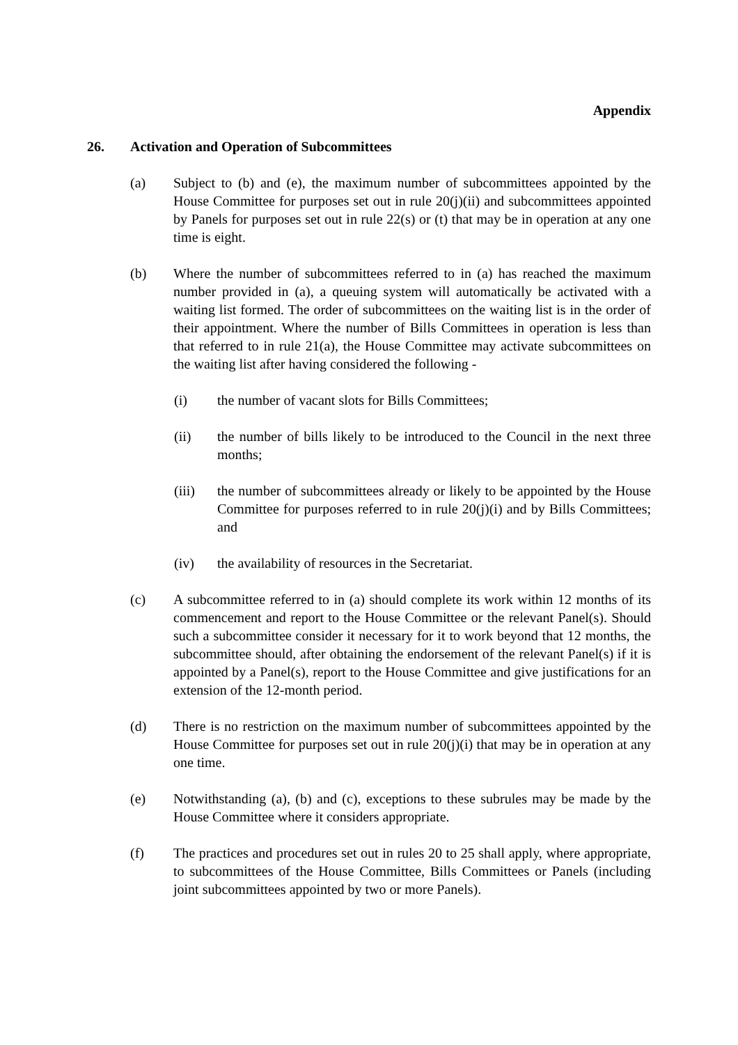Appendix
26. Activation and Operation of Subcommittees
(a) Subject to (b) and (e), the maximum number of subcommittees appointed by the House Committee for purposes set out in rule 20(j)(ii) and subcommittees appointed by Panels for purposes set out in rule 22(s) or (t) that may be in operation at any one time is eight.
(b) Where the number of subcommittees referred to in (a) has reached the maximum number provided in (a), a queuing system will automatically be activated with a waiting list formed. The order of subcommittees on the waiting list is in the order of their appointment. Where the number of Bills Committees in operation is less than that referred to in rule 21(a), the House Committee may activate subcommittees on the waiting list after having considered the following -
(i) the number of vacant slots for Bills Committees;
(ii) the number of bills likely to be introduced to the Council in the next three months;
(iii) the number of subcommittees already or likely to be appointed by the House Committee for purposes referred to in rule 20(j)(i) and by Bills Committees; and
(iv) the availability of resources in the Secretariat.
(c) A subcommittee referred to in (a) should complete its work within 12 months of its commencement and report to the House Committee or the relevant Panel(s). Should such a subcommittee consider it necessary for it to work beyond that 12 months, the subcommittee should, after obtaining the endorsement of the relevant Panel(s) if it is appointed by a Panel(s), report to the House Committee and give justifications for an extension of the 12-month period.
(d) There is no restriction on the maximum number of subcommittees appointed by the House Committee for purposes set out in rule 20(j)(i) that may be in operation at any one time.
(e) Notwithstanding (a), (b) and (c), exceptions to these subrules may be made by the House Committee where it considers appropriate.
(f) The practices and procedures set out in rules 20 to 25 shall apply, where appropriate, to subcommittees of the House Committee, Bills Committees or Panels (including joint subcommittees appointed by two or more Panels).